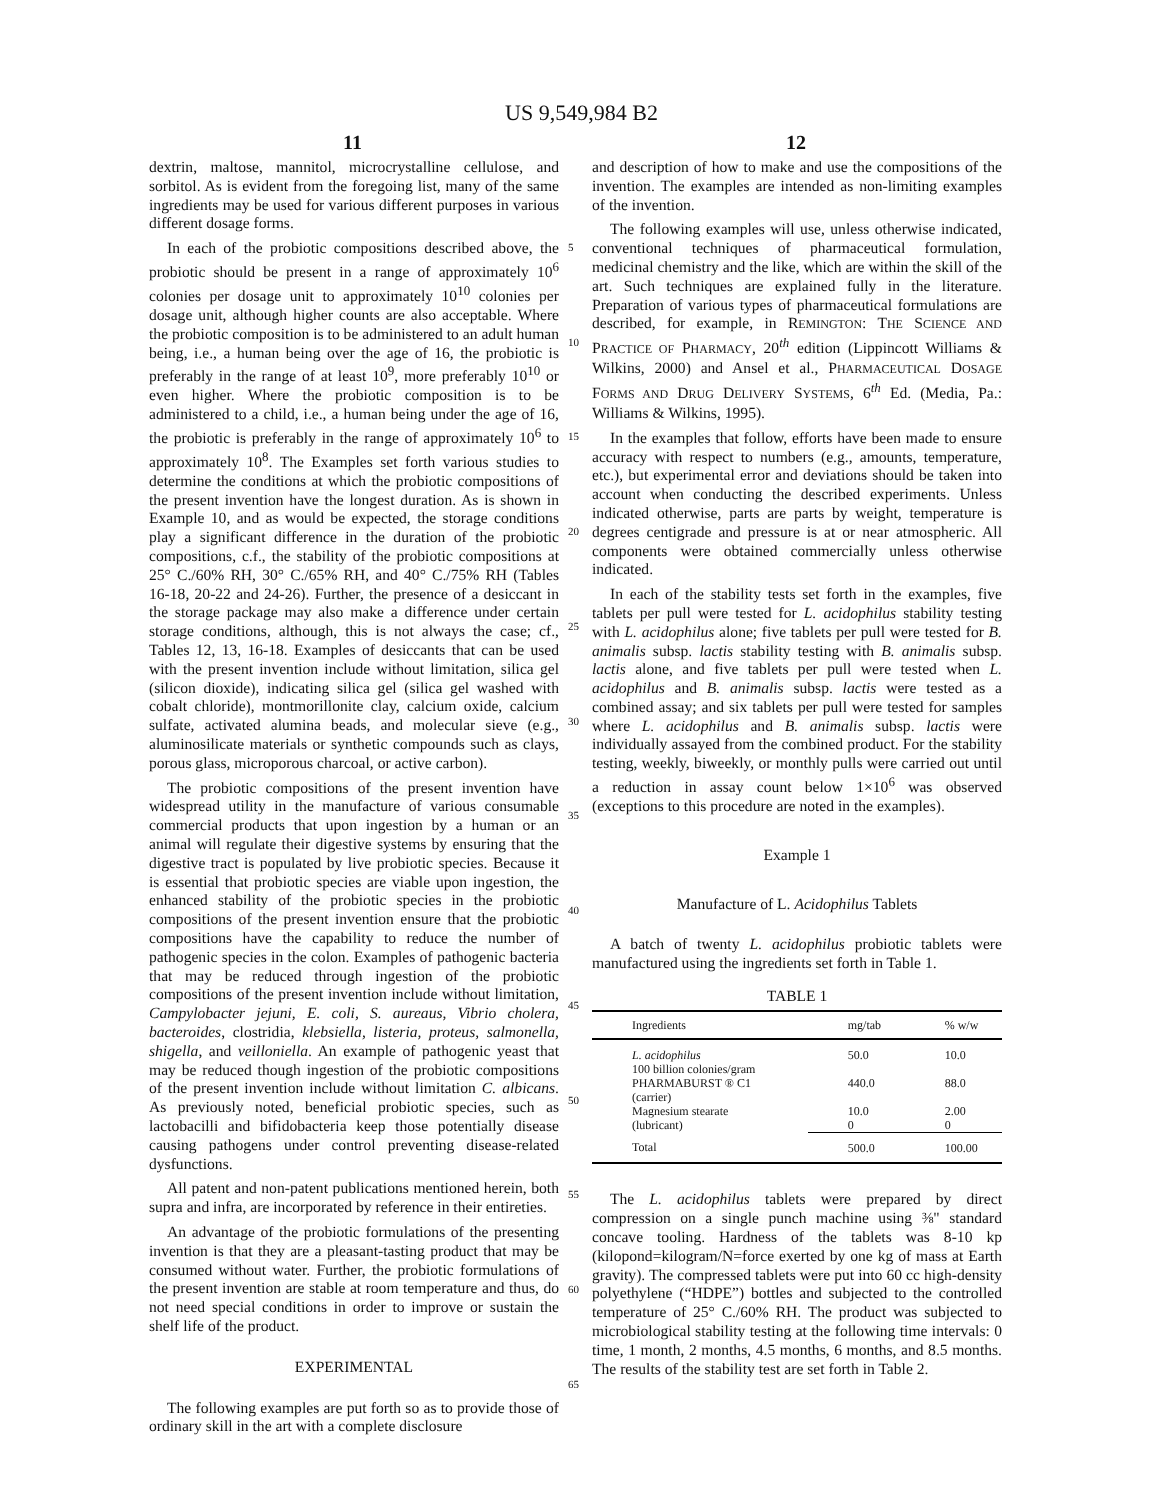US 9,549,984 B2
11 12
dextrin, maltose, mannitol, microcrystalline cellulose, and sorbitol. As is evident from the foregoing list, many of the same ingredients may be used for various different purposes in various different dosage forms.
In each of the probiotic compositions described above, the probiotic should be present in a range of approximately 10<sup>6</sup> colonies per dosage unit to approximately 10<sup>10</sup> colonies per dosage unit, although higher counts are also acceptable. Where the probiotic composition is to be administered to an adult human being, i.e., a human being over the age of 16, the probiotic is preferably in the range of at least 10<sup>9</sup>, more preferably 10<sup>10</sup> or even higher. Where the probiotic composition is to be administered to a child, i.e., a human being under the age of 16, the probiotic is preferably in the range of approximately 10<sup>6</sup> to approximately 10<sup>8</sup>. The Examples set forth various studies to determine the conditions at which the probiotic compositions of the present invention have the longest duration. As is shown in Example 10, and as would be expected, the storage conditions play a significant difference in the duration of the probiotic compositions, c.f., the stability of the probiotic compositions at 25° C./60% RH, 30° C./65% RH, and 40° C./75% RH (Tables 16-18, 20-22 and 24-26). Further, the presence of a desiccant in the storage package may also make a difference under certain storage conditions, although, this is not always the case; cf., Tables 12, 13, 16-18. Examples of desiccants that can be used with the present invention include without limitation, silica gel (silicon dioxide), indicating silica gel (silica gel washed with cobalt chloride), montmorillonite clay, calcium oxide, calcium sulfate, activated alumina beads, and molecular sieve (e.g., aluminosilicate materials or synthetic compounds such as clays, porous glass, microporous charcoal, or active carbon).
The probiotic compositions of the present invention have widespread utility in the manufacture of various consumable commercial products that upon ingestion by a human or an animal will regulate their digestive systems by ensuring that the digestive tract is populated by live probiotic species. Because it is essential that probiotic species are viable upon ingestion, the enhanced stability of the probiotic species in the probiotic compositions of the present invention ensure that the probiotic compositions have the capability to reduce the number of pathogenic species in the colon. Examples of pathogenic bacteria that may be reduced through ingestion of the probiotic compositions of the present invention include without limitation, Campylobacter jejuni, E. coli, S. aureaus, Vibrio cholera, bacteroides, clostridia, klebsiella, listeria, proteus, salmonella, shigella, and veilloniella. An example of pathogenic yeast that may be reduced though ingestion of the probiotic compositions of the present invention include without limitation C. albicans. As previously noted, beneficial probiotic species, such as lactobacilli and bifidobacteria keep those potentially disease causing pathogens under control preventing disease-related dysfunctions.
All patent and non-patent publications mentioned herein, both supra and infra, are incorporated by reference in their entireties.
An advantage of the probiotic formulations of the presenting invention is that they are a pleasant-tasting product that may be consumed without water. Further, the probiotic formulations of the present invention are stable at room temperature and thus, do not need special conditions in order to improve or sustain the shelf life of the product.
EXPERIMENTAL
The following examples are put forth so as to provide those of ordinary skill in the art with a complete disclosure
and description of how to make and use the compositions of the invention. The examples are intended as non-limiting examples of the invention.
The following examples will use, unless otherwise indicated, conventional techniques of pharmaceutical formulation, medicinal chemistry and the like, which are within the skill of the art. Such techniques are explained fully in the literature. Preparation of various types of pharmaceutical formulations are described, for example, in REMINGTON: THE SCIENCE AND PRACTICE OF PHARMACY, 20<sup>th</sup> edition (Lippincott Williams & Wilkins, 2000) and Ansel et al., PHARMACEUTICAL DOSAGE FORMS AND DRUG DELIVERY SYSTEMS, 6<sup>th</sup> Ed. (Media, Pa.: Williams & Wilkins, 1995).
In the examples that follow, efforts have been made to ensure accuracy with respect to numbers (e.g., amounts, temperature, etc.), but experimental error and deviations should be taken into account when conducting the described experiments. Unless indicated otherwise, parts are parts by weight, temperature is degrees centigrade and pressure is at or near atmospheric. All components were obtained commercially unless otherwise indicated.
In each of the stability tests set forth in the examples, five tablets per pull were tested for L. acidophilus stability testing with L. acidophilus alone; five tablets per pull were tested for B. animalis subsp. lactis stability testing with B. animalis subsp. lactis alone, and five tablets per pull were tested when L. acidophilus and B. animalis subsp. lactis were tested as a combined assay; and six tablets per pull were tested for samples where L. acidophilus and B. animalis subsp. lactis were individually assayed from the combined product. For the stability testing, weekly, biweekly, or monthly pulls were carried out until a reduction in assay count below 1×10<sup>6</sup> was observed (exceptions to this procedure are noted in the examples).
Example 1
Manufacture of L. Acidophilus Tablets
A batch of twenty L. acidophilus probiotic tablets were manufactured using the ingredients set forth in Table 1.
TABLE 1
| Ingredients | mg/tab | % w/w |
| --- | --- | --- |
| L. acidophilus 100 billion colonies/gram | 50.0 | 10.0 |
| PHARMABURST ® C1 (carrier) | 440.0 | 88.0 |
| Magnesium stearate (lubricant) | 10.0 0 | 2.00 0 |
| Total | 500.0 | 100.00 |
The L. acidophilus tablets were prepared by direct compression on a single punch machine using ⅜" standard concave tooling. Hardness of the tablets was 8-10 kp (kilopond=kilogram/N=force exerted by one kg of mass at Earth gravity). The compressed tablets were put into 60 cc high-density polyethylene (“HDPE”) bottles and subjected to the controlled temperature of 25° C./60% RH. The product was subjected to microbiological stability testing at the following time intervals: 0 time, 1 month, 2 months, 4.5 months, 6 months, and 8.5 months. The results of the stability test are set forth in Table 2.
5
10
15
20
25
30
35
40
45
50
55
60
65